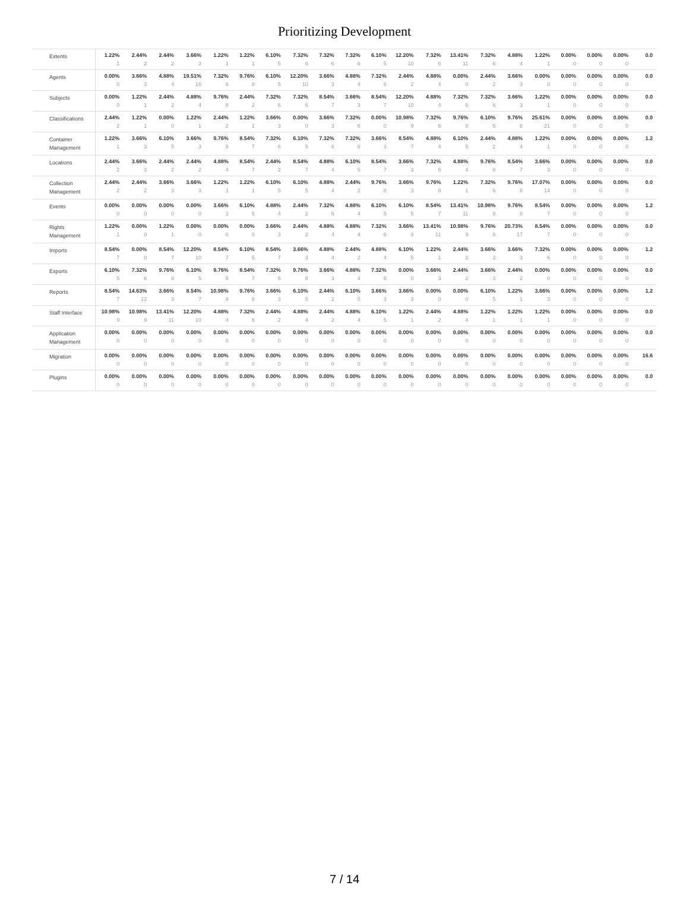Prioritizing Development
| Extents | 1.22% 1 | 2.44% 2 | 2.44% 2 | 3.66% 3 | 1.22% 1 | 1.22% 1 | 6.10% 5 | 7.32% 6 | 7.32% 6 | 7.32% 6 | 6.10% 5 | 12.20% 10 | 7.32% 6 | 13.41% 11 | 7.32% 6 | 4.88% 4 | 1.22% 1 | 0.00% 0 | 0.00% 0 | 0.00% 0 | 0.0 |
| Agents | 0.00% 0 | 3.66% 3 | 4.88% 4 | 19.51% 16 | 7.32% 6 | 9.76% 8 | 6.10% 5 | 12.20% 10 | 3.66% 3 | 4.88% 4 | 7.32% 6 | 2.44% 2 | 4.88% 4 | 0.00% 0 | 2.44% 2 | 3.66% 3 | 0.00% 0 | 0.00% 0 | 0.00% 0 | 0.00% 0 | 0.0 |
| Subjects | 0.00% 0 | 1.22% 1 | 2.44% 2 | 4.88% 4 | 9.76% 8 | 2.44% 2 | 7.32% 6 | 7.32% 6 | 8.54% 7 | 3.66% 3 | 8.54% 7 | 12.20% 10 | 4.88% 4 | 7.32% 6 | 7.32% 6 | 3.66% 3 | 1.22% 1 | 0.00% 0 | 0.00% 0 | 0.00% 0 | 0.0 |
| Classifications | 2.44% 2 | 1.22% 1 | 0.00% 0 | 1.22% 1 | 2.44% 2 | 1.22% 1 | 3.66% 3 | 0.00% 0 | 3.66% 3 | 7.32% 6 | 0.00% 0 | 10.98% 9 | 7.32% 6 | 9.76% 8 | 6.10% 5 | 9.76% 8 | 25.61% 21 | 0.00% 0 | 0.00% 0 | 0.00% 0 | 0.0 |
| Container Management | 1.22% 1 | 3.66% 3 | 6.10% 5 | 3.66% 3 | 9.76% 8 | 8.54% 7 | 7.32% 6 | 6.10% 5 | 7.32% 6 | 7.32% 6 | 3.66% 3 | 8.54% 7 | 4.88% 4 | 6.10% 5 | 2.44% 2 | 4.88% 4 | 1.22% 1 | 0.00% 0 | 0.00% 0 | 0.00% 0 | 1.2 |
| Locations | 2.44% 2 | 3.66% 3 | 2.44% 2 | 2.44% 2 | 4.88% 4 | 8.54% 7 | 2.44% 2 | 8.54% 7 | 4.88% 4 | 6.10% 5 | 8.54% 7 | 3.66% 3 | 7.32% 6 | 4.88% 4 | 9.76% 8 | 8.54% 7 | 3.66% 3 | 0.00% 0 | 0.00% 0 | 0.00% 0 | 0.0 |
| Collection Management | 2.44% 2 | 2.44% 2 | 3.66% 3 | 3.66% 3 | 1.22% 1 | 1.22% 1 | 6.10% 5 | 6.10% 5 | 4.88% 4 | 2.44% 2 | 9.76% 8 | 3.66% 3 | 9.76% 8 | 1.22% 1 | 7.32% 6 | 9.76% 8 | 17.07% 14 | 0.00% 0 | 0.00% 0 | 0.00% 0 | 0.0 |
| Events | 0.00% 0 | 0.00% 0 | 0.00% 0 | 0.00% 0 | 3.66% 3 | 6.10% 5 | 4.88% 4 | 2.44% 2 | 7.32% 6 | 4.88% 4 | 6.10% 5 | 6.10% 5 | 8.54% 7 | 13.41% 11 | 10.98% 9 | 9.76% 8 | 8.54% 7 | 0.00% 0 | 0.00% 0 | 0.00% 0 | 1.2 |
| Rights Management | 1.22% 1 | 0.00% 0 | 1.22% 1 | 0.00% 0 | 0.00% 0 | 0.00% 0 | 3.66% 3 | 2.44% 2 | 4.88% 4 | 4.88% 4 | 7.32% 6 | 3.66% 3 | 13.41% 11 | 10.98% 9 | 9.76% 8 | 20.73% 17 | 8.54% 7 | 0.00% 0 | 0.00% 0 | 0.00% 0 | 0.0 |
| Imports | 8.54% 7 | 0.00% 0 | 8.54% 7 | 12.20% 10 | 8.54% 7 | 6.10% 5 | 8.54% 7 | 3.66% 3 | 4.88% 4 | 2.44% 2 | 4.88% 4 | 6.10% 5 | 1.22% 1 | 2.44% 2 | 3.66% 3 | 3.66% 3 | 7.32% 6 | 0.00% 0 | 0.00% 0 | 0.00% 0 | 1.2 |
| Exports | 6.10% 5 | 7.32% 6 | 9.76% 8 | 6.10% 5 | 9.76% 8 | 8.54% 7 | 7.32% 6 | 9.76% 8 | 3.66% 3 | 4.88% 4 | 7.32% 6 | 0.00% 0 | 3.66% 3 | 2.44% 2 | 3.66% 3 | 2.44% 2 | 0.00% 0 | 0.00% 0 | 0.00% 0 | 0.00% 0 | 0.0 |
| Reports | 8.54% 7 | 14.63% 12 | 3.66% 3 | 8.54% 7 | 10.98% 9 | 9.76% 8 | 3.66% 3 | 6.10% 5 | 2.44% 2 | 6.10% 5 | 3.66% 3 | 3.66% 3 | 0.00% 0 | 0.00% 0 | 6.10% 5 | 1.22% 1 | 3.66% 3 | 0.00% 0 | 0.00% 0 | 0.00% 0 | 1.2 |
| Staff Interface | 10.98% 9 | 10.98% 9 | 13.41% 11 | 12.20% 10 | 4.88% 4 | 7.32% 6 | 2.44% 2 | 4.88% 4 | 2.44% 2 | 4.88% 4 | 6.10% 5 | 1.22% 1 | 2.44% 2 | 4.88% 4 | 1.22% 1 | 1.22% 1 | 1.22% 1 | 0.00% 0 | 0.00% 0 | 0.00% 0 | 0.0 |
| Application Management | 0.00% 0 | 0.00% 0 | 0.00% 0 | 0.00% 0 | 0.00% 0 | 0.00% 0 | 0.00% 0 | 0.00% 0 | 0.00% 0 | 0.00% 0 | 0.00% 0 | 0.00% 0 | 0.00% 0 | 0.00% 0 | 0.00% 0 | 0.00% 0 | 0.00% 0 | 0.00% 0 | 0.00% 0 | 0.00% 0 | 0.0 |
| Migration | 0.00% 0 | 0.00% 0 | 0.00% 0 | 0.00% 0 | 0.00% 0 | 0.00% 0 | 0.00% 0 | 0.00% 0 | 0.00% 0 | 0.00% 0 | 0.00% 0 | 0.00% 0 | 0.00% 0 | 0.00% 0 | 0.00% 0 | 0.00% 0 | 0.00% 0 | 0.00% 0 | 0.00% 0 | 0.00% 0 | 16.6 |
| Plugins | 0.00% 0 | 0.00% 0 | 0.00% 0 | 0.00% 0 | 0.00% 0 | 0.00% 0 | 0.00% 0 | 0.00% 0 | 0.00% 0 | 0.00% 0 | 0.00% 0 | 0.00% 0 | 0.00% 0 | 0.00% 0 | 0.00% 0 | 0.00% 0 | 0.00% 0 | 0.00% 0 | 0.00% 0 | 0.00% 0 | 0.0 |
7 / 14